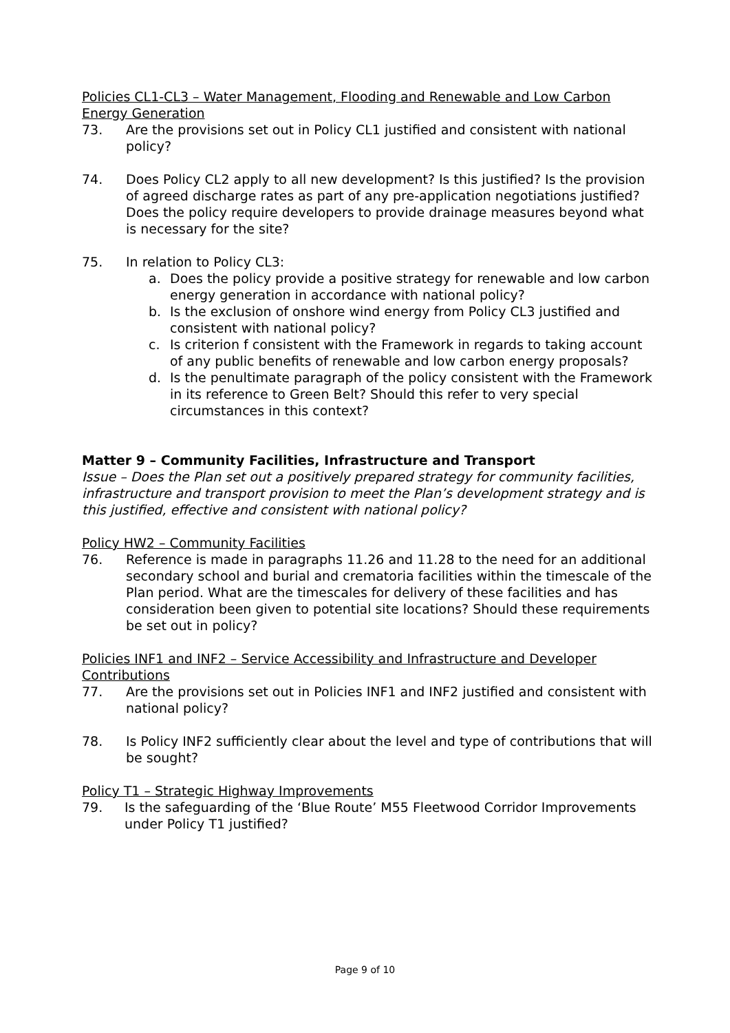Policies CL1-CL3 – Water Management, Flooding and Renewable and Low Carbon Energy Generation
73. Are the provisions set out in Policy CL1 justified and consistent with national policy?
74. Does Policy CL2 apply to all new development? Is this justified? Is the provision of agreed discharge rates as part of any pre-application negotiations justified? Does the policy require developers to provide drainage measures beyond what is necessary for the site?
75. In relation to Policy CL3:
a. Does the policy provide a positive strategy for renewable and low carbon energy generation in accordance with national policy?
b. Is the exclusion of onshore wind energy from Policy CL3 justified and consistent with national policy?
c. Is criterion f consistent with the Framework in regards to taking account of any public benefits of renewable and low carbon energy proposals?
d. Is the penultimate paragraph of the policy consistent with the Framework in its reference to Green Belt? Should this refer to very special circumstances in this context?
Matter 9 – Community Facilities, Infrastructure and Transport
Issue – Does the Plan set out a positively prepared strategy for community facilities, infrastructure and transport provision to meet the Plan’s development strategy and is this justified, effective and consistent with national policy?
Policy HW2 – Community Facilities
76. Reference is made in paragraphs 11.26 and 11.28 to the need for an additional secondary school and burial and crematoria facilities within the timescale of the Plan period. What are the timescales for delivery of these facilities and has consideration been given to potential site locations? Should these requirements be set out in policy?
Policies INF1 and INF2 – Service Accessibility and Infrastructure and Developer Contributions
77. Are the provisions set out in Policies INF1 and INF2 justified and consistent with national policy?
78. Is Policy INF2 sufficiently clear about the level and type of contributions that will be sought?
Policy T1 – Strategic Highway Improvements
79. Is the safeguarding of the ‘Blue Route’ M55 Fleetwood Corridor Improvements under Policy T1 justified?
Page 9 of 10